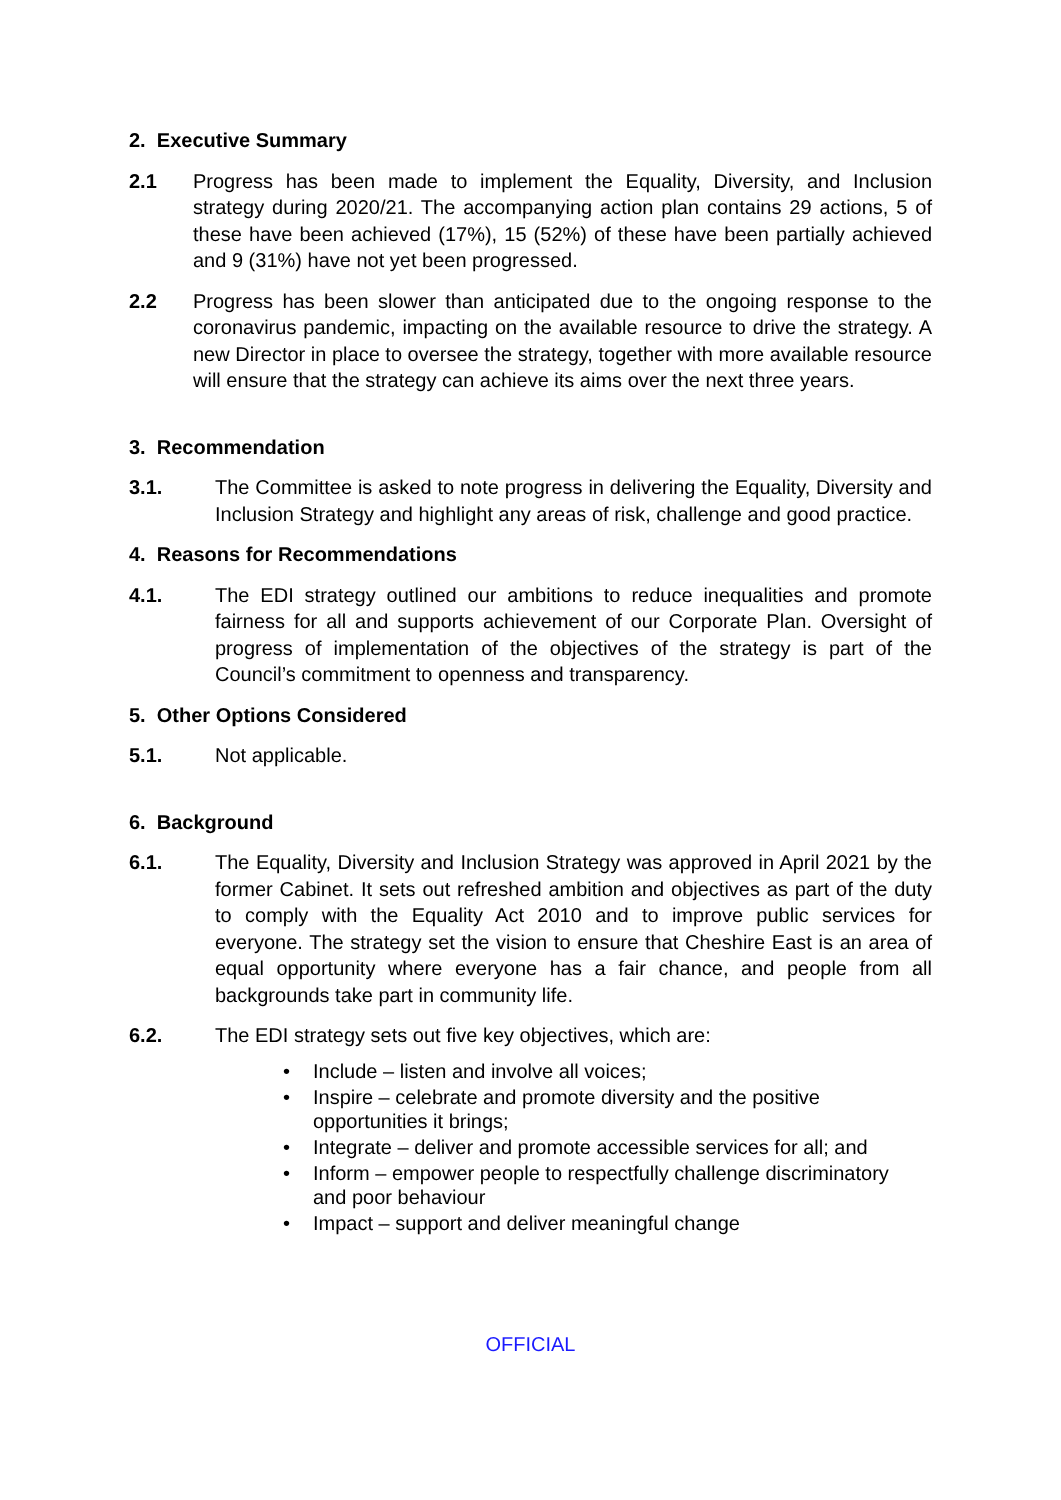2. Executive Summary
2.1 Progress has been made to implement the Equality, Diversity, and Inclusion strategy during 2020/21. The accompanying action plan contains 29 actions, 5 of these have been achieved (17%), 15 (52%) of these have been partially achieved and 9 (31%) have not yet been progressed.
2.2 Progress has been slower than anticipated due to the ongoing response to the coronavirus pandemic, impacting on the available resource to drive the strategy. A new Director in place to oversee the strategy, together with more available resource will ensure that the strategy can achieve its aims over the next three years.
3. Recommendation
3.1. The Committee is asked to note progress in delivering the Equality, Diversity and Inclusion Strategy and highlight any areas of risk, challenge and good practice.
4. Reasons for Recommendations
4.1. The EDI strategy outlined our ambitions to reduce inequalities and promote fairness for all and supports achievement of our Corporate Plan. Oversight of progress of implementation of the objectives of the strategy is part of the Council’s commitment to openness and transparency.
5. Other Options Considered
5.1. Not applicable.
6. Background
6.1. The Equality, Diversity and Inclusion Strategy was approved in April 2021 by the former Cabinet. It sets out refreshed ambition and objectives as part of the duty to comply with the Equality Act 2010 and to improve public services for everyone. The strategy set the vision to ensure that Cheshire East is an area of equal opportunity where everyone has a fair chance, and people from all backgrounds take part in community life.
6.2. The EDI strategy sets out five key objectives, which are:
• Include – listen and involve all voices;
• Inspire – celebrate and promote diversity and the positive opportunities it brings;
• Integrate – deliver and promote accessible services for all; and
• Inform – empower people to respectfully challenge discriminatory and poor behaviour
• Impact – support and deliver meaningful change
OFFICIAL